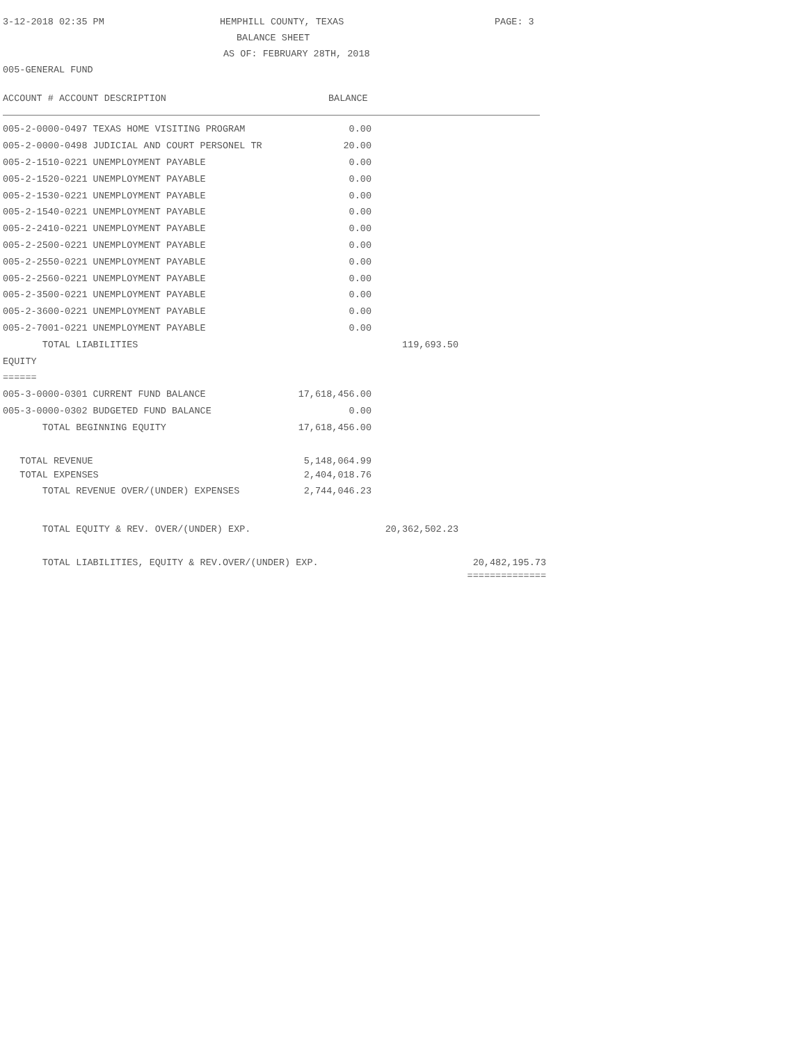3-12-2018 02:35 PM HEMPHILL COUNTY, TEXAS PAGE: 3
BALANCE SHEET
AS OF: FEBRUARY 28TH, 2018
005-GENERAL FUND
ACCOUNT # ACCOUNT DESCRIPTION BALANCE
| 005-2-0000-0497 TEXAS HOME VISITING PROGRAM | 0.00 | | |
| 005-2-0000-0498 JUDICIAL AND COURT PERSONEL TR | 20.00 | | |
| 005-2-1510-0221 UNEMPLOYMENT PAYABLE | 0.00 | | |
| 005-2-1520-0221 UNEMPLOYMENT PAYABLE | 0.00 | | |
| 005-2-1530-0221 UNEMPLOYMENT PAYABLE | 0.00 | | |
| 005-2-1540-0221 UNEMPLOYMENT PAYABLE | 0.00 | | |
| 005-2-2410-0221 UNEMPLOYMENT PAYABLE | 0.00 | | |
| 005-2-2500-0221 UNEMPLOYMENT PAYABLE | 0.00 | | |
| 005-2-2550-0221 UNEMPLOYMENT PAYABLE | 0.00 | | |
| 005-2-2560-0221 UNEMPLOYMENT PAYABLE | 0.00 | | |
| 005-2-3500-0221 UNEMPLOYMENT PAYABLE | 0.00 | | |
| 005-2-3600-0221 UNEMPLOYMENT PAYABLE | 0.00 | | |
| 005-2-7001-0221 UNEMPLOYMENT PAYABLE | 0.00 | | |
| TOTAL LIABILITIES | | 119,693.50 | |
| EQUITY | | | |
| ====== | | | |
| 005-3-0000-0301 CURRENT FUND BALANCE | 17,618,456.00 | | |
| 005-3-0000-0302 BUDGETED FUND BALANCE | 0.00 | | |
| TOTAL BEGINNING EQUITY | 17,618,456.00 | | |
| TOTAL REVENUE | 5,148,064.99 | | |
| TOTAL EXPENSES | 2,404,018.76 | | |
| TOTAL REVENUE OVER/(UNDER) EXPENSES | 2,744,046.23 | | |
| TOTAL EQUITY & REV. OVER/(UNDER) EXP. | | 20,362,502.23 | |
| TOTAL LIABILITIES, EQUITY & REV.OVER/(UNDER) EXP. | | | 20,482,195.73 |
| | | | ============== |